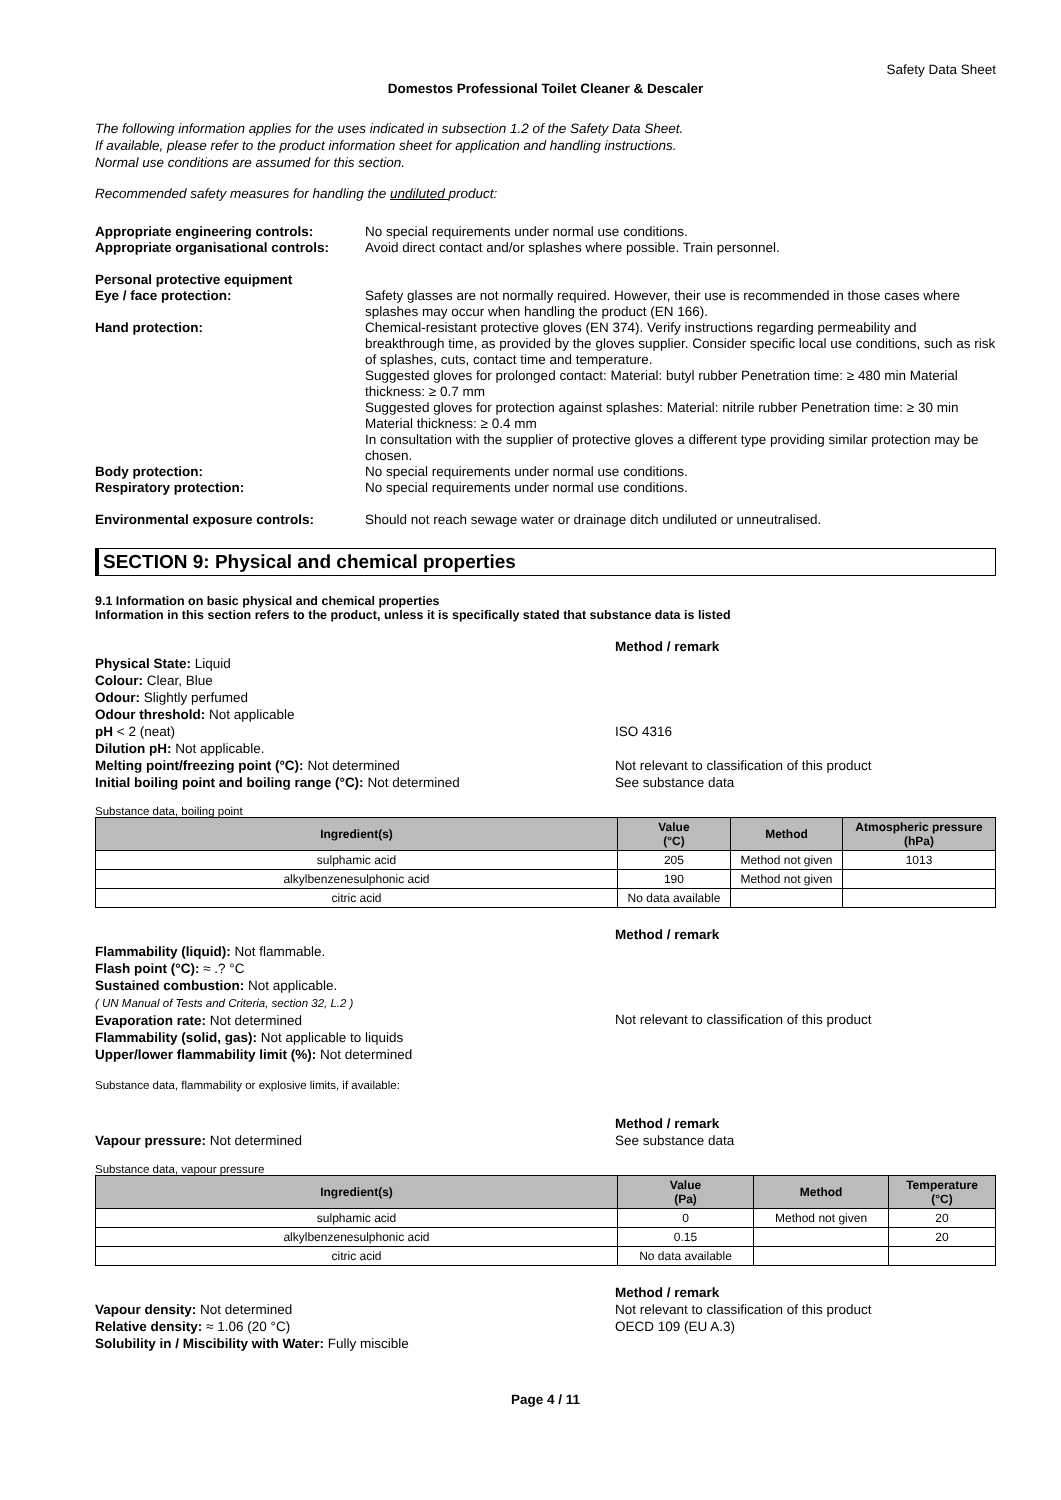Safety Data Sheet
Domestos Professional Toilet Cleaner & Descaler
The following information applies for the uses indicated in subsection 1.2 of the Safety Data Sheet.
If available, please refer to the product information sheet for application and handling instructions.
Normal use conditions are assumed for this section.
Recommended safety measures for handling the undiluted product:
Appropriate engineering controls: No special requirements under normal use conditions.
Appropriate organisational controls:
Avoid direct contact and/or splashes where possible. Train personnel.
Personal protective equipment
Eye / face protection: Safety glasses are not normally required. However, their use is recommended in those cases where splashes may occur when handling the product (EN 166).
Hand protection: Chemical-resistant protective gloves (EN 374). Verify instructions regarding permeability and breakthrough time, as provided by the gloves supplier. Consider specific local use conditions, such as risk of splashes, cuts, contact time and temperature.
Suggested gloves for prolonged contact: Material: butyl rubber Penetration time: ≥ 480 min Material thickness: ≥ 0.7 mm
Suggested gloves for protection against splashes: Material: nitrile rubber Penetration time: ≥ 30 min Material thickness: ≥ 0.4 mm
In consultation with the supplier of protective gloves a different type providing similar protection may be chosen.
Body protection: No special requirements under normal use conditions.
Respiratory protection: No special requirements under normal use conditions.
Environmental exposure controls: Should not reach sewage water or drainage ditch undiluted or unneutralised.
SECTION 9: Physical and chemical properties
9.1 Information on basic physical and chemical properties
Information in this section refers to the product, unless it is specifically stated that substance data is listed
Method / remark
Physical State: Liquid
Colour: Clear, Blue
Odour: Slightly perfumed
Odour threshold: Not applicable
pH < 2 (neat)
Dilution pH: Not applicable.
Melting point/freezing point (°C): Not determined
Initial boiling point and boiling range (°C): Not determined
ISO 4316
Not relevant to classification of this product
See substance data
Substance data, boiling point
| Ingredient(s) | Value (°C) | Method | Atmospheric pressure (hPa) |
| --- | --- | --- | --- |
| sulphamic acid | 205 | Method not given | 1013 |
| alkylbenzenesulphonic acid | 190 | Method not given | |
| citric acid | No data available | | |
Method / remark
Flammability (liquid): Not flammable.
Flash point (°C): ≈ .? °C
Sustained combustion: Not applicable.
( UN Manual of Tests and Criteria, section 32, L.2 )
Evaporation rate: Not determined
Flammability (solid, gas): Not applicable to liquids
Upper/lower flammability limit (%): Not determined
Not relevant to classification of this product
Substance data, flammability or explosive limits, if available:
Vapour pressure: Not determined Method / remark
See substance data
Substance data, vapour pressure
| Ingredient(s) | Value (Pa) | Method | Temperature (°C) |
| --- | --- | --- | --- |
| sulphamic acid | 0 | Method not given | 20 |
| alkylbenzenesulphonic acid | 0.15 | | 20 |
| citric acid | No data available | | |
Vapour density: Not determined
Relative density: ≈ 1.06 (20 °C)
Solubility in / Miscibility with Water: Fully miscible
Method / remark
Not relevant to classification of this product
OECD 109 (EU A.3)
Page 4 / 11